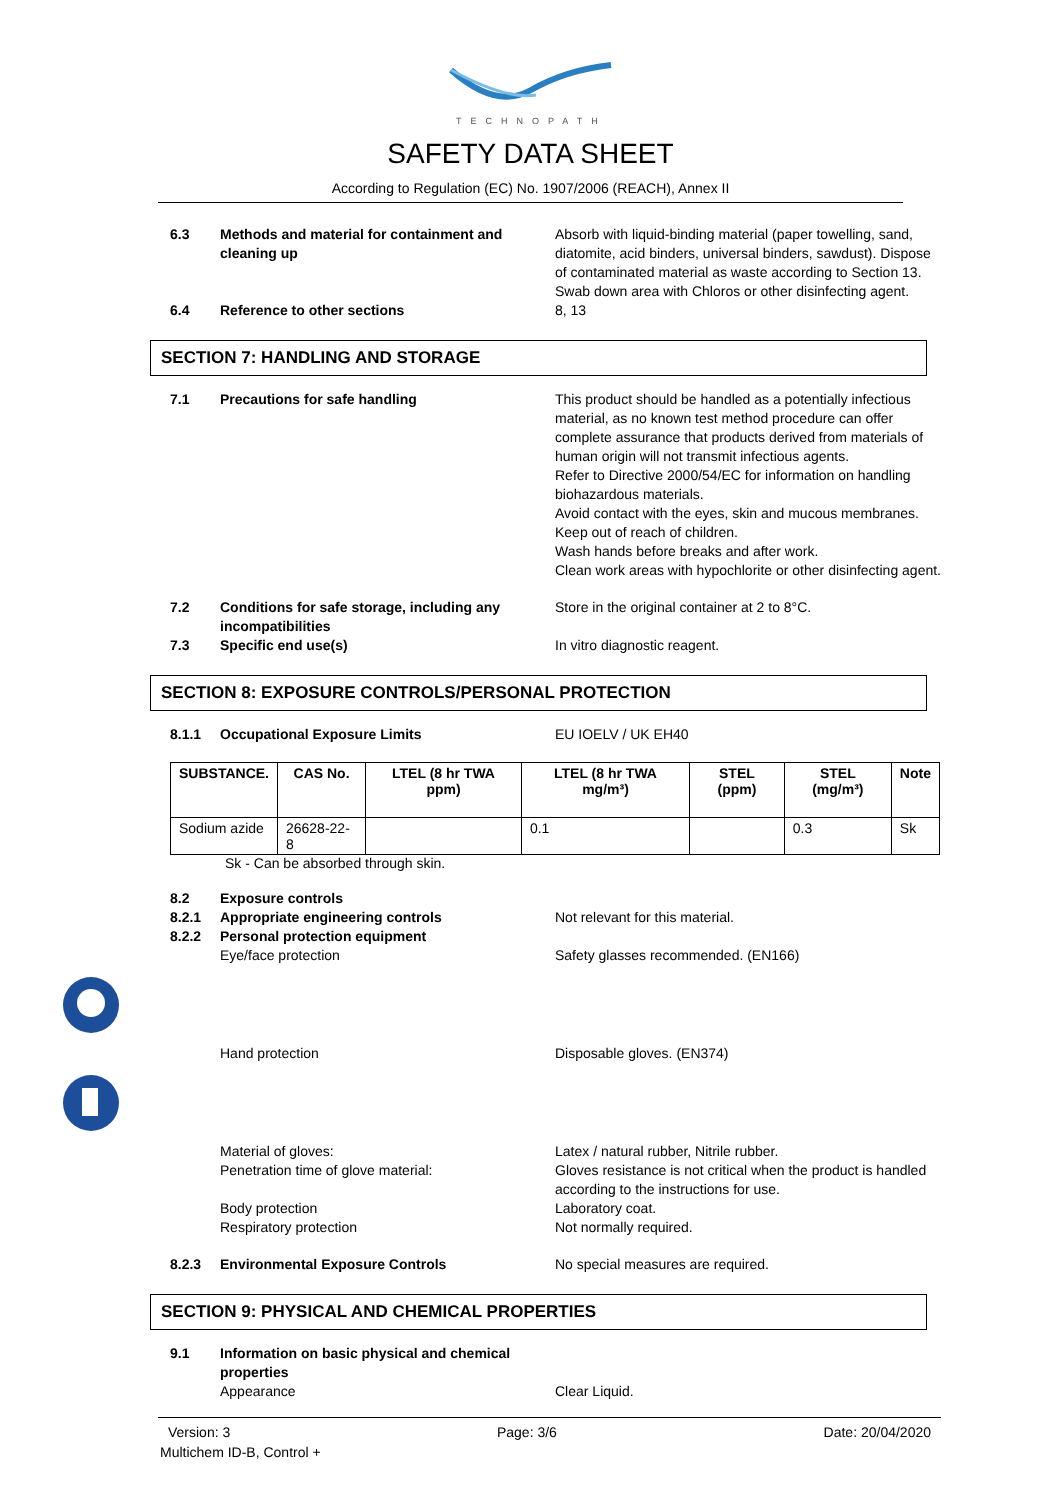TECHNOPATH
SAFETY DATA SHEET
According to Regulation (EC) No. 1907/2006 (REACH), Annex II
6.3 Methods and material for containment and cleaning up
Absorb with liquid-binding material (paper towelling, sand, diatomite, acid binders, universal binders, sawdust). Dispose of contaminated material as waste according to Section 13. Swab down area with Chloros or other disinfecting agent.
6.4 Reference to other sections 8, 13
SECTION 7: HANDLING AND STORAGE
7.1 Precautions for safe handling This product should be handled as a potentially infectious material, as no known test method procedure can offer complete assurance that products derived from materials of human origin will not transmit infectious agents.
Refer to Directive 2000/54/EC for information on handling biohazardous materials.
Avoid contact with the eyes, skin and mucous membranes.
Keep out of reach of children.
Wash hands before breaks and after work.
Clean work areas with hypochlorite or other disinfecting agent.
7.2 Conditions for safe storage, including any incompatibilities
Store in the original container at 2 to 8°C.
7.3 Specific end use(s) In vitro diagnostic reagent.
SECTION 8: EXPOSURE CONTROLS/PERSONAL PROTECTION
8.1.1 Occupational Exposure Limits EU IOELV / UK EH40
| SUBSTANCE. | CAS No. | LTEL (8 hr TWA ppm) | LTEL (8 hr TWA mg/m³) | STEL (ppm) | STEL (mg/m³) | Note |
| --- | --- | --- | --- | --- | --- | --- |
| Sodium azide | 26628-22-8 | | 0.1 | | 0.3 | Sk |
Sk - Can be absorbed through skin.
8.2 Exposure controls
8.2.1 Appropriate engineering controls Not relevant for this material.
8.2.2 Personal protection equipment
Eye/face protection Safety glasses recommended. (EN166)
Hand protection Disposable gloves. (EN374)
Material of gloves:
Penetration time of glove material:
Body protection
Respiratory protection
Latex / natural rubber, Nitrile rubber.
Gloves resistance is not critical when the product is handled according to the instructions for use.
Laboratory coat.
Not normally required.
8.2.3 Environmental Exposure Controls No special measures are required.
SECTION 9: PHYSICAL AND CHEMICAL PROPERTIES
9.1 Information on basic physical and chemical properties
Appearance Clear Liquid.
Version: 3 Page: 3/6 Date: 20/04/2020
Multichem ID-B, Control +